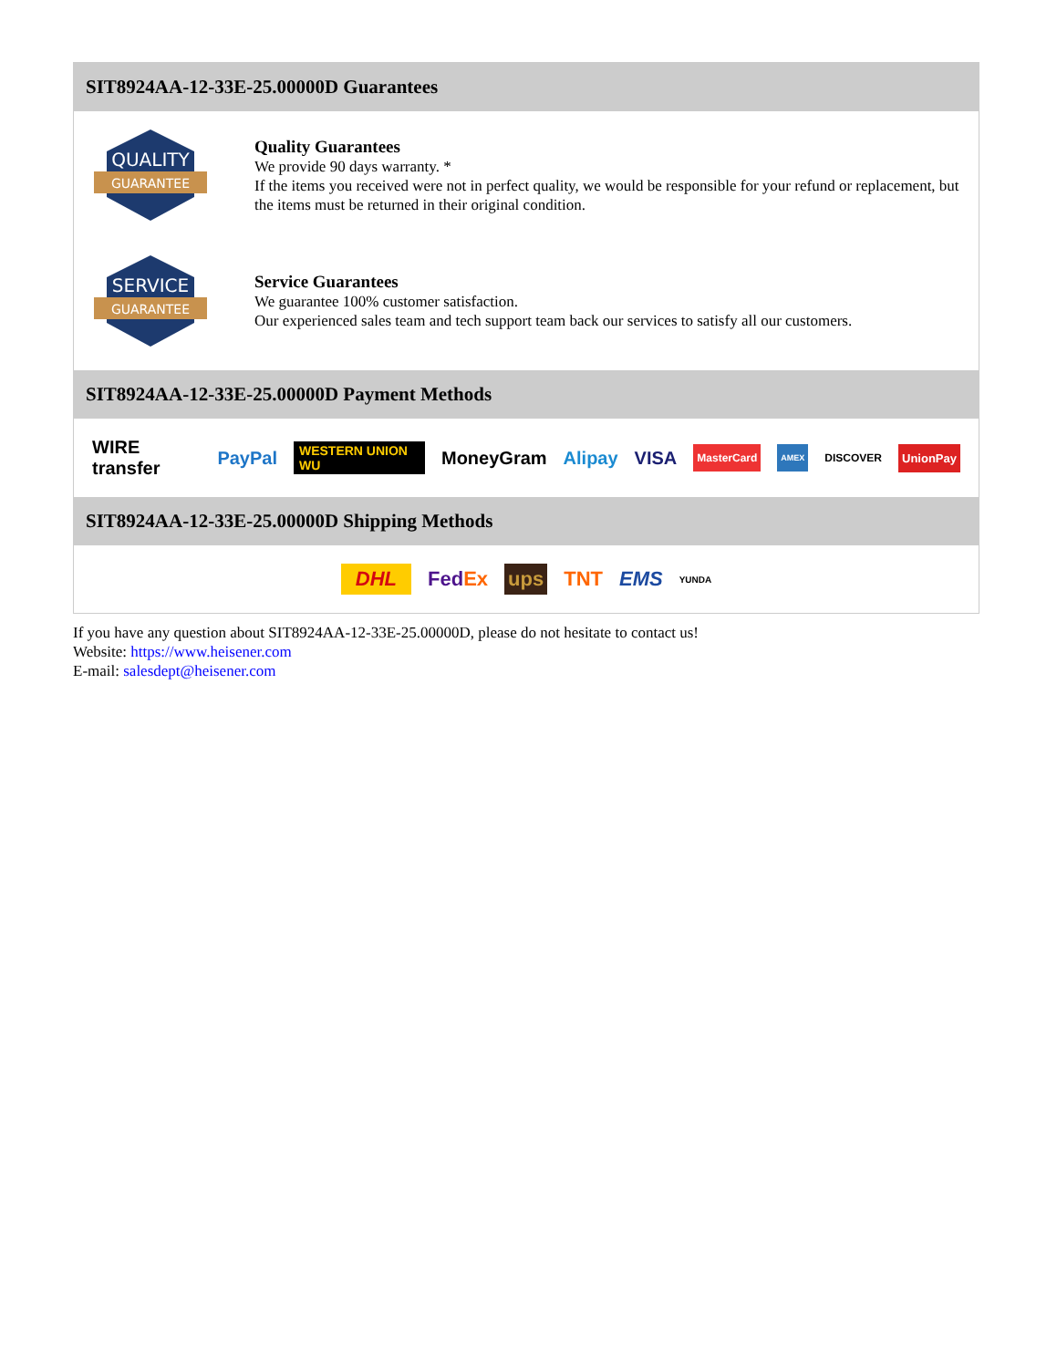SIT8924AA-12-33E-25.00000D Guarantees
QUALITY
GUARANTEE
Quality Guarantees
We provide 90 days warranty. *
If the items you received were not in perfect quality, we would be responsible for your refund or replacement, but the items must be returned in their original condition.
SERVICE
GUARANTEE
Service Guarantees
We guarantee 100% customer satisfaction.
Our experienced sales team and tech support team back our services to satisfy all our customers.
SIT8924AA-12-33E-25.00000D Payment Methods
WIRE transfer PayPal WESTERN UNION WU MoneyGram Alipay VISA MasterCard AMEX DISCOVER UnionPay
SIT8924AA-12-33E-25.00000D Shipping Methods
DHL FedEx ups TNT EMS YUNDA
If you have any question about SIT8924AA-12-33E-25.00000D, please do not hesitate to contact us!
Website: https://www.heisener.com
E-mail: salesdept@heisener.com